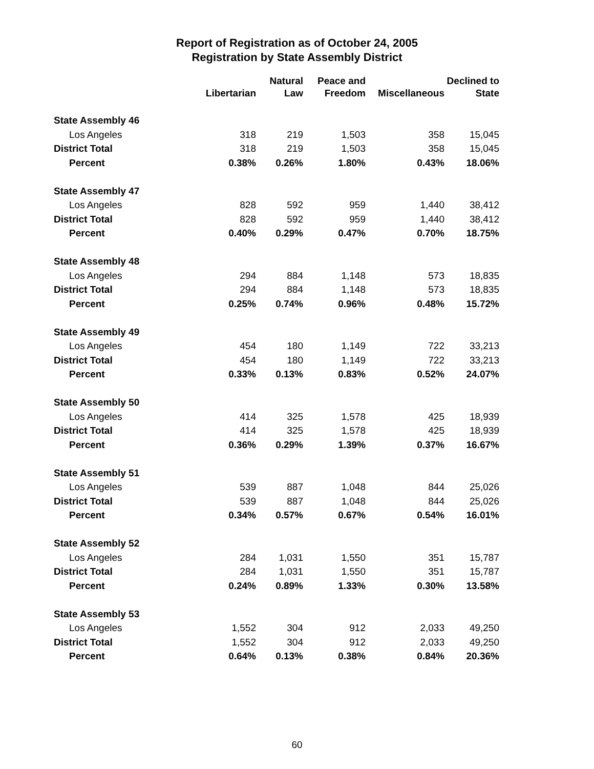Report of Registration as of October 24, 2005
Registration by State Assembly District
| | Libertarian | Natural Law | Peace and Freedom | Miscellaneous | Declined to State |
| --- | --- | --- | --- | --- | --- |
| State Assembly 46 | | | | | |
| Los Angeles | 318 | 219 | 1,503 | 358 | 15,045 |
| District Total | 318 | 219 | 1,503 | 358 | 15,045 |
| Percent | 0.38% | 0.26% | 1.80% | 0.43% | 18.06% |
| State Assembly 47 | | | | | |
| Los Angeles | 828 | 592 | 959 | 1,440 | 38,412 |
| District Total | 828 | 592 | 959 | 1,440 | 38,412 |
| Percent | 0.40% | 0.29% | 0.47% | 0.70% | 18.75% |
| State Assembly 48 | | | | | |
| Los Angeles | 294 | 884 | 1,148 | 573 | 18,835 |
| District Total | 294 | 884 | 1,148 | 573 | 18,835 |
| Percent | 0.25% | 0.74% | 0.96% | 0.48% | 15.72% |
| State Assembly 49 | | | | | |
| Los Angeles | 454 | 180 | 1,149 | 722 | 33,213 |
| District Total | 454 | 180 | 1,149 | 722 | 33,213 |
| Percent | 0.33% | 0.13% | 0.83% | 0.52% | 24.07% |
| State Assembly 50 | | | | | |
| Los Angeles | 414 | 325 | 1,578 | 425 | 18,939 |
| District Total | 414 | 325 | 1,578 | 425 | 18,939 |
| Percent | 0.36% | 0.29% | 1.39% | 0.37% | 16.67% |
| State Assembly 51 | | | | | |
| Los Angeles | 539 | 887 | 1,048 | 844 | 25,026 |
| District Total | 539 | 887 | 1,048 | 844 | 25,026 |
| Percent | 0.34% | 0.57% | 0.67% | 0.54% | 16.01% |
| State Assembly 52 | | | | | |
| Los Angeles | 284 | 1,031 | 1,550 | 351 | 15,787 |
| District Total | 284 | 1,031 | 1,550 | 351 | 15,787 |
| Percent | 0.24% | 0.89% | 1.33% | 0.30% | 13.58% |
| State Assembly 53 | | | | | |
| Los Angeles | 1,552 | 304 | 912 | 2,033 | 49,250 |
| District Total | 1,552 | 304 | 912 | 2,033 | 49,250 |
| Percent | 0.64% | 0.13% | 0.38% | 0.84% | 20.36% |
60